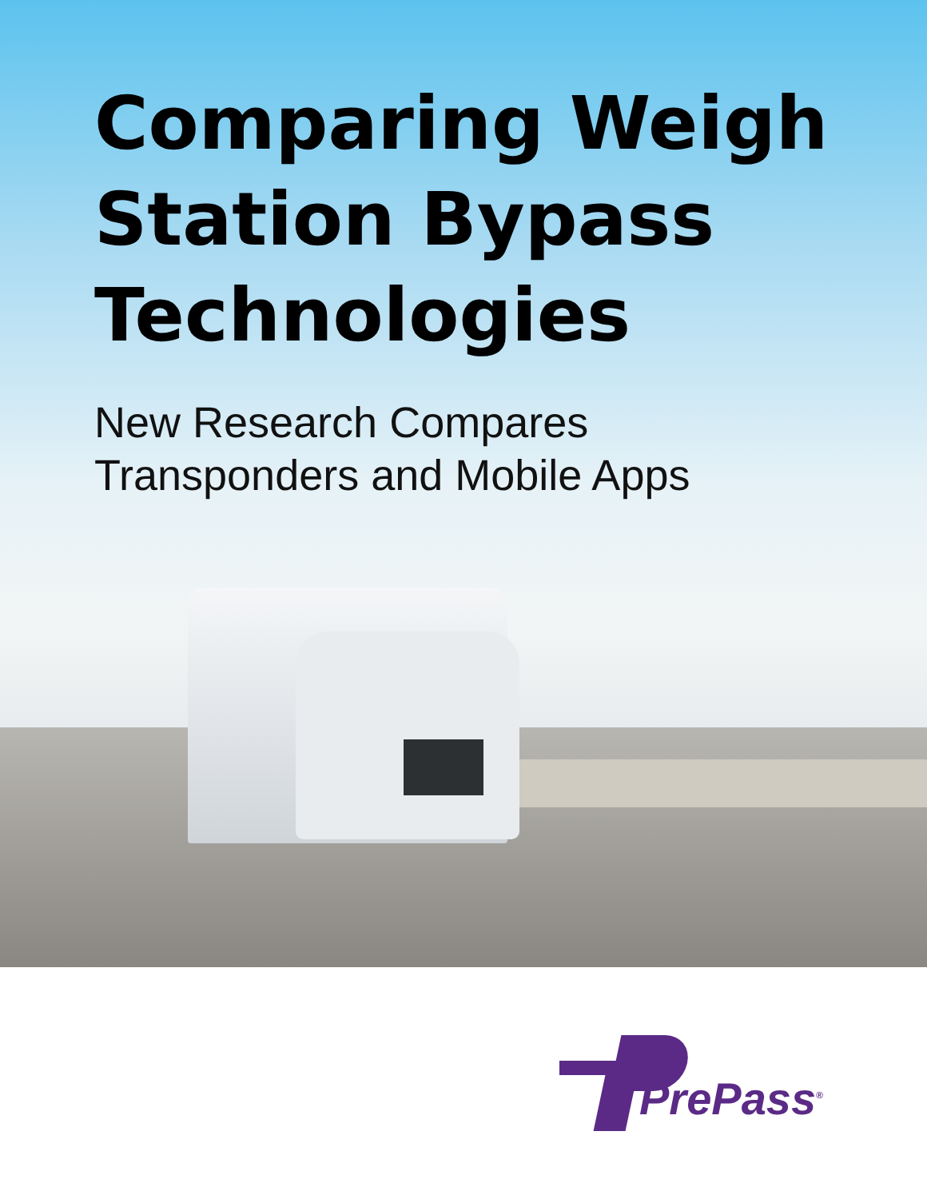Comparing Weigh
Station Bypass
Technologies
New Research Compares
Transponders and Mobile Apps
PrePass<sup>®</sup>